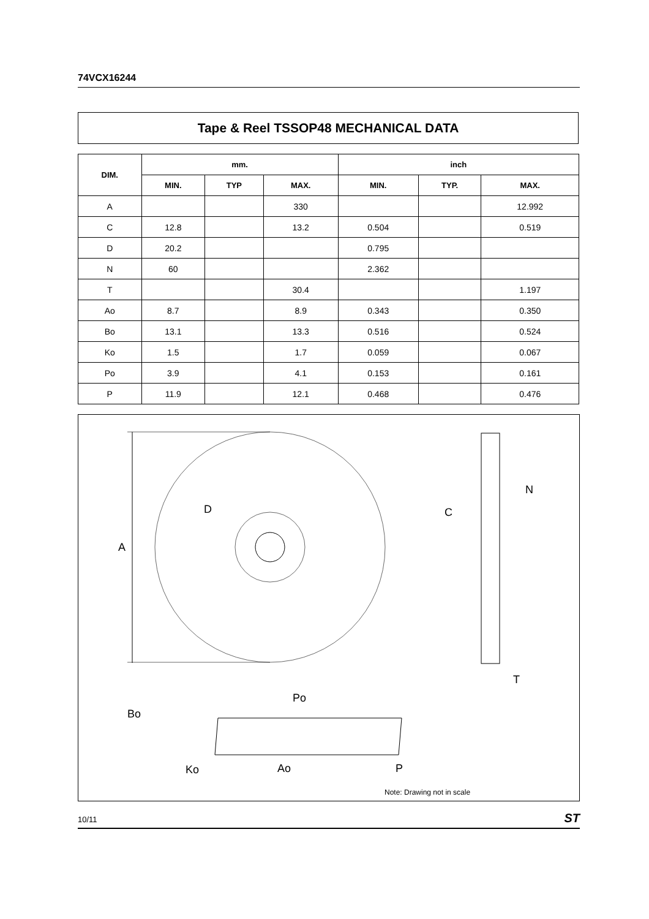74VCX16244
Tape & Reel TSSOP48 MECHANICAL DATA
| DIM. | mm. | | | inch | | |
| --- | --- | --- | --- | --- | --- | --- |
| | MIN. | TYP | MAX. | MIN. | TYP. | MAX. |
| A | | | 330 | | | 12.992 |
| C | 12.8 | | 13.2 | 0.504 | | 0.519 |
| D | 20.2 | | | 0.795 | | |
| N | 60 | | | 2.362 | | |
| T | | | 30.4 | | | 1.197 |
| Ao | 8.7 | | 8.9 | 0.343 | | 0.350 |
| Bo | 13.1 | | 13.3 | 0.516 | | 0.524 |
| Ko | 1.5 | | 1.7 | 0.059 | | 0.067 |
| Po | 3.9 | | 4.1 | 0.153 | | 0.161 |
| P | 11.9 | | 12.1 | 0.468 | | 0.476 |
A
D
C
N
T
Bo
Po
Ko
Ao
P
Note: Drawing not in scale
10/11 ST